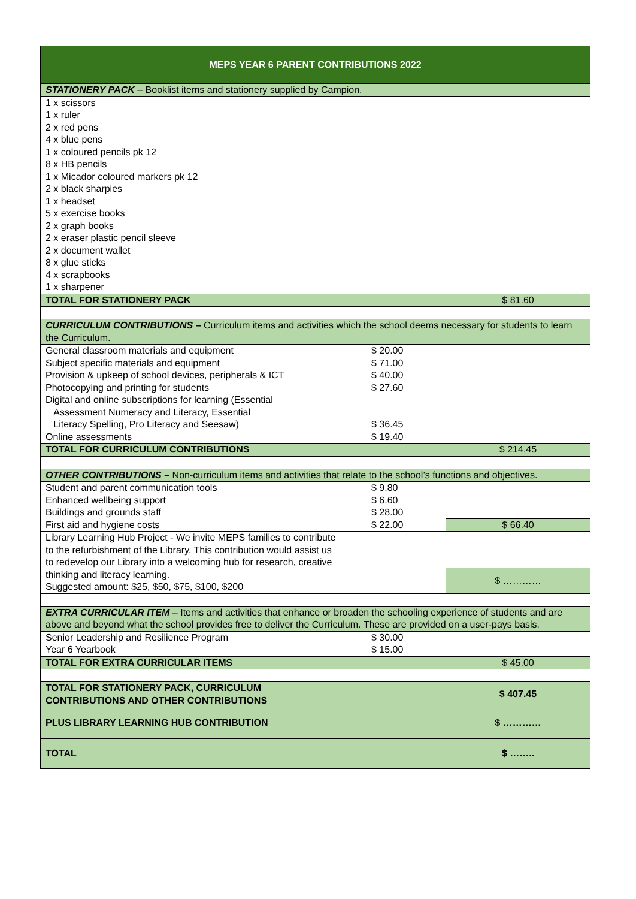| MEPS YEAR 6 PARENT CONTRIBUTIONS 2022 | | |
| --- | --- | --- |
| STATIONERY PACK – Booklist items and stationery supplied by Campion. | | |
| 1 x scissors 1 x ruler 2 x red pens 4 x blue pens 1 x coloured pencils pk 12 8 x HB pencils 1 x Micador coloured markers pk 12 2 x black sharpies 1 x headset 5 x exercise books 2 x graph books 2 x eraser plastic pencil sleeve 2 x document wallet 8 x glue sticks 4 x scrapbooks 1 x sharpener | | |
| TOTAL FOR STATIONERY PACK | | $ 81.60 |
| CURRICULUM CONTRIBUTIONS – Curriculum items and activities which the school deems necessary for students to learn the Curriculum. | | |
| General classroom materials and equipment Subject specific materials and equipment Provision & upkeep of school devices, peripherals & ICT Photocopying and printing for students Digital and online subscriptions for learning (Essential Assessment Numeracy and Literacy, Essential Literacy Spelling, Pro Literacy and Seesaw) Online assessments | $ 20.00 $ 71.00 $ 40.00 $ 27.60 $ 36.45 $ 19.40 | |
| TOTAL FOR CURRICULUM CONTRIBUTIONS | | $ 214.45 |
| OTHER CONTRIBUTIONS – Non-curriculum items and activities that relate to the school’s functions and objectives. | | |
| Student and parent communication tools Enhanced wellbeing support Buildings and grounds staff First aid and hygiene costs | $ 9.80 $ 6.60 $ 28.00 $ 22.00 | $ 66.40 |
| Library Learning Hub Project - We invite MEPS families to contribute to the refurbishment of the Library. This contribution would assist us to redevelop our Library into a welcoming hub for research, creative thinking and literacy learning. Suggested amount: $25, $50, $75, $100, $200 | | $ ………… |
| EXTRA CURRICULAR ITEM – Items and activities that enhance or broaden the schooling experience of students and are above and beyond what the school provides free to deliver the Curriculum. These are provided on a user-pays basis. | | |
| Senior Leadership and Resilience Program Year 6 Yearbook | $ 30.00 $ 15.00 | |
| TOTAL FOR EXTRA CURRICULAR ITEMS | | $ 45.00 |
| TOTAL FOR STATIONERY PACK, CURRICULUM CONTRIBUTIONS AND OTHER CONTRIBUTIONS | | $ 407.45 |
| PLUS LIBRARY LEARNING HUB CONTRIBUTION | | $ ………… |
| TOTAL | | $ …….. |